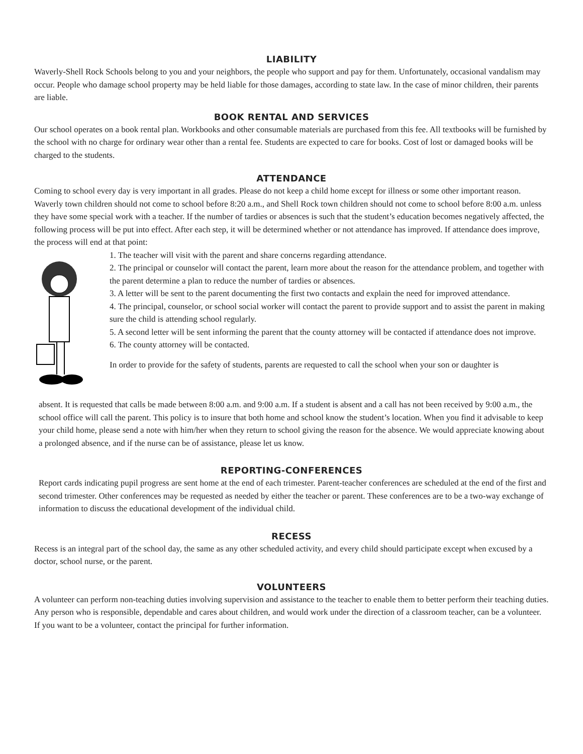LIABILITY
Waverly-Shell Rock Schools belong to you and your neighbors, the people who support and pay for them. Unfortunately, occasional vandalism may occur. People who damage school property may be held liable for those damages, according to state law. In the case of minor children, their parents are liable.
BOOK RENTAL AND SERVICES
Our school operates on a book rental plan. Workbooks and other consumable materials are purchased from this fee. All textbooks will be furnished by the school with no charge for ordinary wear other than a rental fee. Students are expected to care for books. Cost of lost or damaged books will be charged to the students.
ATTENDANCE
Coming to school every day is very important in all grades. Please do not keep a child home except for illness or some other important reason. Waverly town children should not come to school before 8:20 a.m., and Shell Rock town children should not come to school before 8:00 a.m. unless they have some special work with a teacher. If the number of tardies or absences is such that the student’s education becomes negatively affected, the following process will be put into effect. After each step, it will be determined whether or not attendance has improved. If attendance does improve, the process will end at that point:
1. The teacher will visit with the parent and share concerns regarding attendance.
2. The principal or counselor will contact the parent, learn more about the reason for the attendance problem, and together with the parent determine a plan to reduce the number of tardies or absences.
3. A letter will be sent to the parent documenting the first two contacts and explain the need for improved attendance.
4. The principal, counselor, or school social worker will contact the parent to provide support and to assist the parent in making sure the child is attending school regularly.
5. A second letter will be sent informing the parent that the county attorney will be contacted if attendance does not improve.
6. The county attorney will be contacted.
In order to provide for the safety of students, parents are requested to call the school when your son or daughter is
absent. It is requested that calls be made between 8:00 a.m. and 9:00 a.m. If a student is absent and a call has not been received by 9:00 a.m., the school office will call the parent. This policy is to insure that both home and school know the student’s location. When you find it advisable to keep your child home, please send a note with him/her when they return to school giving the reason for the absence. We would appreciate knowing about a prolonged absence, and if the nurse can be of assistance, please let us know.
REPORTING-CONFERENCES
Report cards indicating pupil progress are sent home at the end of each trimester. Parent-teacher conferences are scheduled at the end of the first and second trimester. Other conferences may be requested as needed by either the teacher or parent. These conferences are to be a two-way exchange of information to discuss the educational development of the individual child.
RECESS
Recess is an integral part of the school day, the same as any other scheduled activity, and every child should participate except when excused by a doctor, school nurse, or the parent.
VOLUNTEERS
A volunteer can perform non-teaching duties involving supervision and assistance to the teacher to enable them to better perform their teaching duties. Any person who is responsible, dependable and cares about children, and would work under the direction of a classroom teacher, can be a volunteer. If you want to be a volunteer, contact the principal for further information.